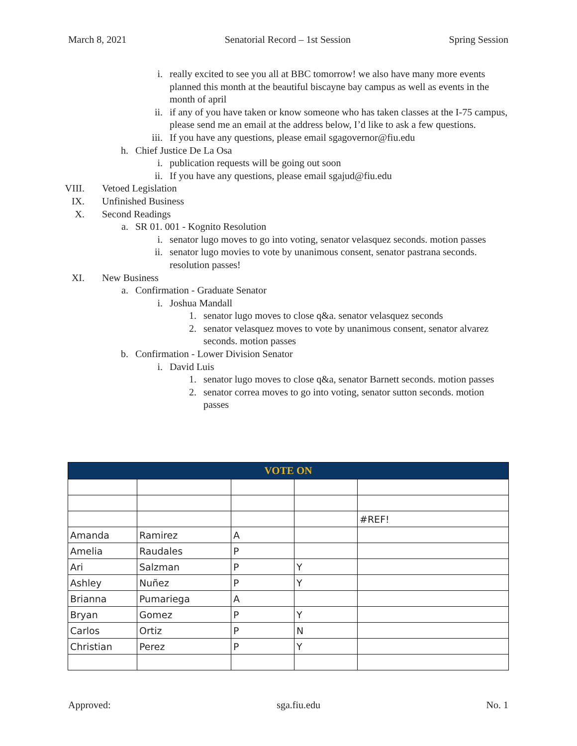March 8, 2021 Senatorial Record – 1st Session Spring Session
i. really excited to see you all at BBC tomorrow! we also have many more events planned this month at the beautiful biscayne bay campus as well as events in the month of april
ii. if any of you have taken or know someone who has taken classes at the I-75 campus, please send me an email at the address below, I’d like to ask a few questions.
iii. If you have any questions, please email sgagovernor@fiu.edu
h. Chief Justice De La Osa
i. publication requests will be going out soon
ii. If you have any questions, please email sgajud@fiu.edu
VIII. Vetoed Legislation
IX. Unfinished Business
X. Second Readings
a. SR 01. 001 - Kognito Resolution
i. senator lugo moves to go into voting, senator velasquez seconds. motion passes
ii. senator lugo movies to vote by unanimous consent, senator pastrana seconds. resolution passes!
XI. New Business
a. Confirmation - Graduate Senator
i. Joshua Mandall
1. senator lugo moves to close q&a. senator velasquez seconds
2. senator velasquez moves to vote by unanimous consent, senator alvarez seconds. motion passes
b. Confirmation - Lower Division Senator
i. David Luis
1. senator lugo moves to close q&a, senator Barnett seconds. motion passes
2. senator correa moves to go into voting, senator sutton seconds. motion passes
| VOTE ON | | | | |
| --- | --- | --- | --- | --- |
| | | | | #REF! |
| Amanda | Ramirez | A | | |
| Amelia | Raudales | P | | |
| Ari | Salzman | P | Y | |
| Ashley | Nuñez | P | Y | |
| Brianna | Pumariega | A | | |
| Bryan | Gomez | P | Y | |
| Carlos | Ortiz | P | N | |
| Christian | Perez | P | Y | |
Approved: sga.fiu.edu No. 1